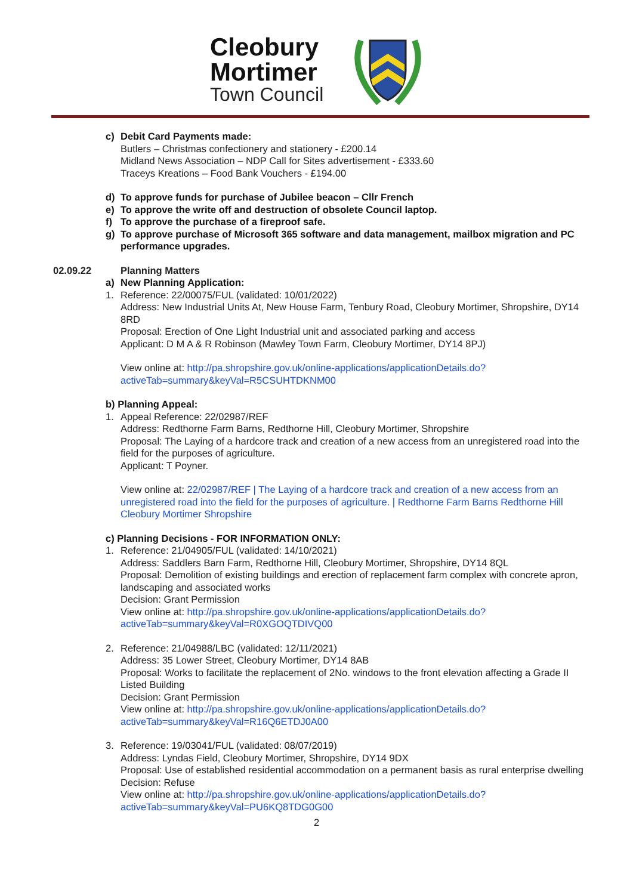Cleobury
Mortimer
Town Council
c) Debit Card Payments made:
Butlers – Christmas confectionery and stationery - £200.14
Midland News Association – NDP Call for Sites advertisement - £333.60
Traceys Kreations – Food Bank Vouchers - £194.00
d) To approve funds for purchase of Jubilee beacon – Cllr French
e) To approve the write off and destruction of obsolete Council laptop.
f) To approve the purchase of a fireproof safe.
g) To approve purchase of Microsoft 365 software and data management, mailbox migration and PC performance upgrades.
02.09.22 Planning Matters
a) New Planning Application:
1.
Reference: 22/00075/FUL (validated: 10/01/2022)
Address: New Industrial Units At, New House Farm, Tenbury Road, Cleobury Mortimer, Shropshire, DY14 8RD
Proposal: Erection of One Light Industrial unit and associated parking and access
Applicant: D M A & R Robinson (Mawley Town Farm, Cleobury Mortimer, DY14 8PJ)
View online at: http://pa.shropshire.gov.uk/online-applications/applicationDetails.do?activeTab=summary&keyVal=R5CSUHTDKNM00
b) Planning Appeal:
1.
Appeal Reference: 22/02987/REF
Address: Redthorne Farm Barns, Redthorne Hill, Cleobury Mortimer, Shropshire
Proposal: The Laying of a hardcore track and creation of a new access from an unregistered road into the field for the purposes of agriculture.
Applicant: T Poyner.
View online at: 22/02987/REF | The Laying of a hardcore track and creation of a new access from an unregistered road into the field for the purposes of agriculture. | Redthorne Farm Barns Redthorne Hill Cleobury Mortimer Shropshire
c) Planning Decisions - FOR INFORMATION ONLY:
1.
Reference: 21/04905/FUL (validated: 14/10/2021)
Address: Saddlers Barn Farm, Redthorne Hill, Cleobury Mortimer, Shropshire, DY14 8QL
Proposal: Demolition of existing buildings and erection of replacement farm complex with concrete apron, landscaping and associated works
Decision: Grant Permission
View online at: http://pa.shropshire.gov.uk/online-applications/applicationDetails.do?activeTab=summary&keyVal=R0XGOQTDIVQ00
2.
Reference: 21/04988/LBC (validated: 12/11/2021)
Address: 35 Lower Street, Cleobury Mortimer, DY14 8AB
Proposal: Works to facilitate the replacement of 2No. windows to the front elevation affecting a Grade II Listed Building
Decision: Grant Permission
View online at: http://pa.shropshire.gov.uk/online-applications/applicationDetails.do?activeTab=summary&keyVal=R16Q6ETDJ0A00
3.
Reference: 19/03041/FUL (validated: 08/07/2019)
Address: Lyndas Field, Cleobury Mortimer, Shropshire, DY14 9DX
Proposal: Use of established residential accommodation on a permanent basis as rural enterprise dwelling
Decision: Refuse
View online at: http://pa.shropshire.gov.uk/online-applications/applicationDetails.do?activeTab=summary&keyVal=PU6KQ8TDG0G00
2